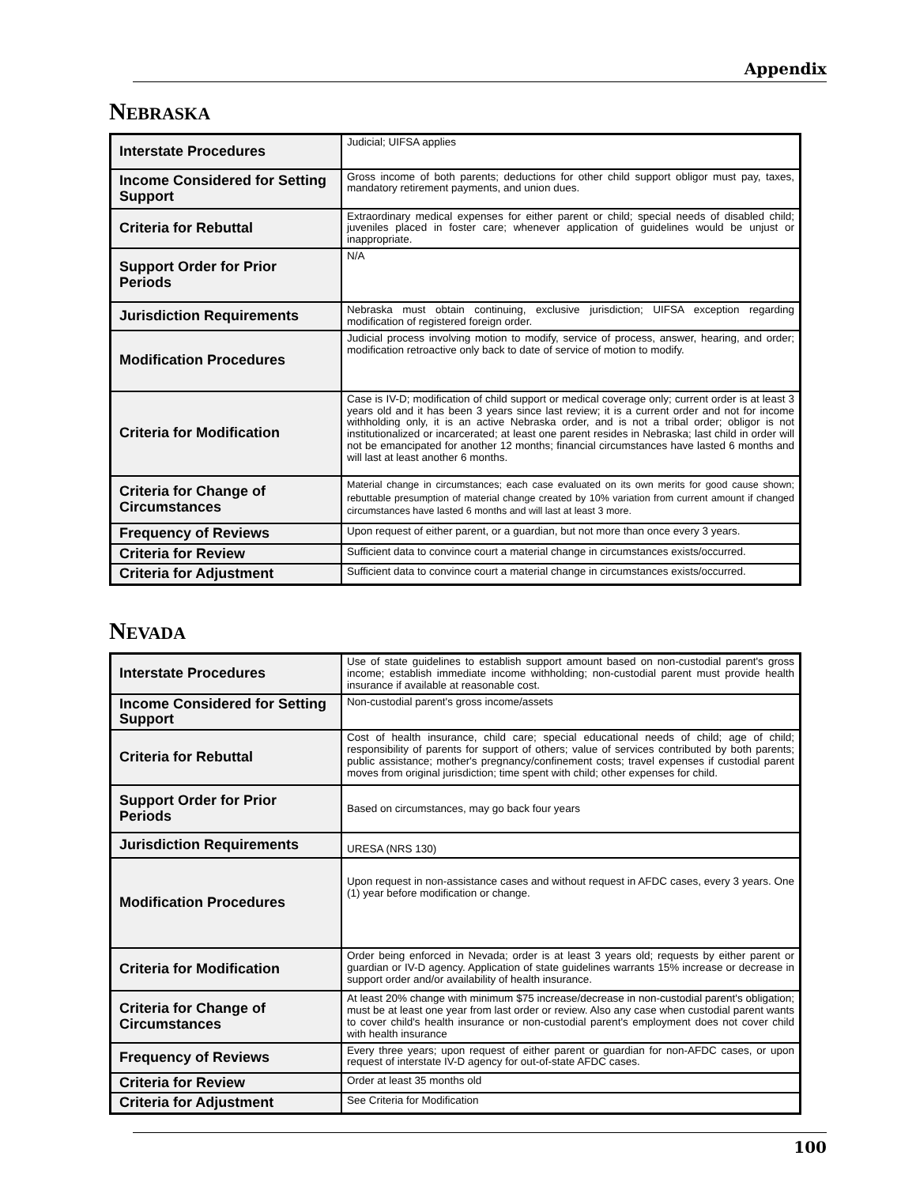Appendix
NEBRASKA
| Interstate Procedures | Judicial; UIFSA applies |
| Income Considered for Setting Support | Gross income of both parents; deductions for other child support obligor must pay, taxes, mandatory retirement payments, and union dues. |
| Criteria for Rebuttal | Extraordinary medical expenses for either parent or child; special needs of disabled child; juveniles placed in foster care; whenever application of guidelines would be unjust or inappropriate. |
| Support Order for Prior Periods | N/A |
| Jurisdiction Requirements | Nebraska must obtain continuing, exclusive jurisdiction; UIFSA exception regarding modification of registered foreign order. |
| Modification Procedures | Judicial process involving motion to modify, service of process, answer, hearing, and order; modification retroactive only back to date of service of motion to modify. |
| Criteria for Modification | Case is IV-D; modification of child support or medical coverage only; current order is at least 3 years old and it has been 3 years since last review; it is a current order and not for income withholding only, it is an active Nebraska order, and is not a tribal order; obligor is not institutionalized or incarcerated; at least one parent resides in Nebraska; last child in order will not be emancipated for another 12 months; financial circumstances have lasted 6 months and will last at least another 6 months. |
| Criteria for Change of Circumstances | Material change in circumstances; each case evaluated on its own merits for good cause shown; rebuttable presumption of material change created by 10% variation from current amount if changed circumstances have lasted 6 months and will last at least 3 more. |
| Frequency of Reviews | Upon request of either parent, or a guardian, but not more than once every 3 years. |
| Criteria for Review | Sufficient data to convince court a material change in circumstances exists/occurred. |
| Criteria for Adjustment | Sufficient data to convince court a material change in circumstances exists/occurred. |
NEVADA
| Interstate Procedures | Use of state guidelines to establish support amount based on non-custodial parent's gross income; establish immediate income withholding; non-custodial parent must provide health insurance if available at reasonable cost. |
| Income Considered for Setting Support | Non-custodial parent's gross income/assets |
| Criteria for Rebuttal | Cost of health insurance, child care; special educational needs of child; age of child; responsibility of parents for support of others; value of services contributed by both parents; public assistance; mother's pregnancy/confinement costs; travel expenses if custodial parent moves from original jurisdiction; time spent with child; other expenses for child. |
| Support Order for Prior Periods | Based on circumstances, may go back four years |
| Jurisdiction Requirements | URESA (NRS 130) |
| Modification Procedures | Upon request in non-assistance cases and without request in AFDC cases, every 3 years. One (1) year before modification or change. |
| Criteria for Modification | Order being enforced in Nevada; order is at least 3 years old; requests by either parent or guardian or IV-D agency. Application of state guidelines warrants 15% increase or decrease in support order and/or availability of health insurance. |
| Criteria for Change of Circumstances | At least 20% change with minimum $75 increase/decrease in non-custodial parent's obligation; must be at least one year from last order or review. Also any case when custodial parent wants to cover child's health insurance or non-custodial parent's employment does not cover child with health insurance |
| Frequency of Reviews | Every three years; upon request of either parent or guardian for non-AFDC cases, or upon request of interstate IV-D agency for out-of-state AFDC cases. |
| Criteria for Review | Order at least 35 months old |
| Criteria for Adjustment | See Criteria for Modification |
100